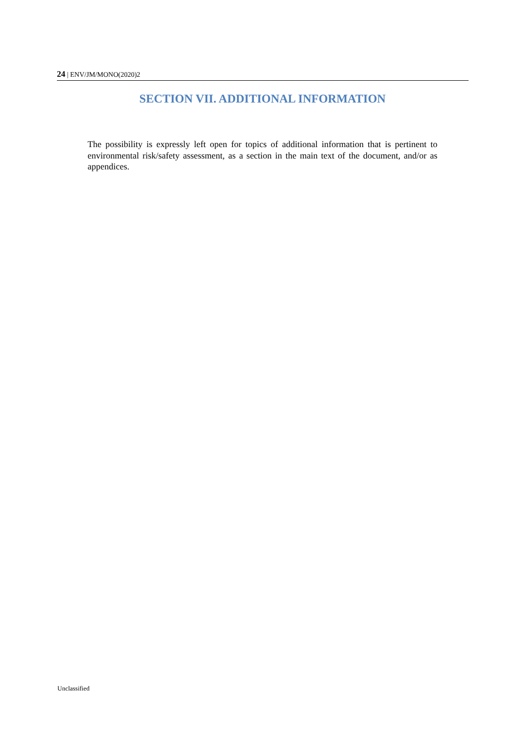24 | ENV/JM/MONO(2020)2
SECTION VII. ADDITIONAL INFORMATION
The possibility is expressly left open for topics of additional information that is pertinent to environmental risk/safety assessment, as a section in the main text of the document, and/or as appendices.
Unclassified